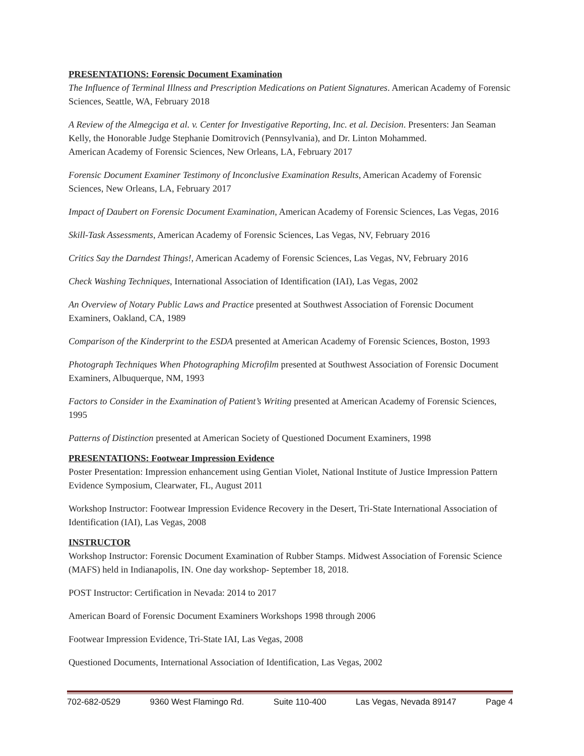PRESENTATIONS: Forensic Document Examination
The Influence of Terminal Illness and Prescription Medications on Patient Signatures. American Academy of Forensic Sciences, Seattle, WA, February 2018
A Review of the Almegciga et al. v. Center for Investigative Reporting, Inc. et al. Decision. Presenters: Jan Seaman Kelly, the Honorable Judge Stephanie Domitrovich (Pennsylvania), and Dr. Linton Mohammed.
American Academy of Forensic Sciences, New Orleans, LA, February 2017
Forensic Document Examiner Testimony of Inconclusive Examination Results, American Academy of Forensic Sciences, New Orleans, LA, February 2017
Impact of Daubert on Forensic Document Examination, American Academy of Forensic Sciences, Las Vegas, 2016
Skill-Task Assessments, American Academy of Forensic Sciences, Las Vegas, NV, February 2016
Critics Say the Darndest Things!, American Academy of Forensic Sciences, Las Vegas, NV, February 2016
Check Washing Techniques, International Association of Identification (IAI), Las Vegas, 2002
An Overview of Notary Public Laws and Practice presented at Southwest Association of Forensic Document Examiners, Oakland, CA, 1989
Comparison of the Kinderprint to the ESDA presented at American Academy of Forensic Sciences, Boston, 1993
Photograph Techniques When Photographing Microfilm presented at Southwest Association of Forensic Document Examiners, Albuquerque, NM, 1993
Factors to Consider in the Examination of Patient’s Writing presented at American Academy of Forensic Sciences, 1995
Patterns of Distinction presented at American Society of Questioned Document Examiners, 1998
PRESENTATIONS: Footwear Impression Evidence
Poster Presentation: Impression enhancement using Gentian Violet, National Institute of Justice Impression Pattern Evidence Symposium, Clearwater, FL, August 2011
Workshop Instructor: Footwear Impression Evidence Recovery in the Desert, Tri-State International Association of Identification (IAI), Las Vegas, 2008
INSTRUCTOR
Workshop Instructor: Forensic Document Examination of Rubber Stamps. Midwest Association of Forensic Science (MAFS) held in Indianapolis, IN. One day workshop- September 18, 2018.
POST Instructor: Certification in Nevada: 2014 to 2017
American Board of Forensic Document Examiners Workshops 1998 through 2006
Footwear Impression Evidence, Tri-State IAI, Las Vegas, 2008
Questioned Documents, International Association of Identification, Las Vegas, 2002
702-682-0529 9360 West Flamingo Rd. Suite 110-400 Las Vegas, Nevada 89147 Page 4